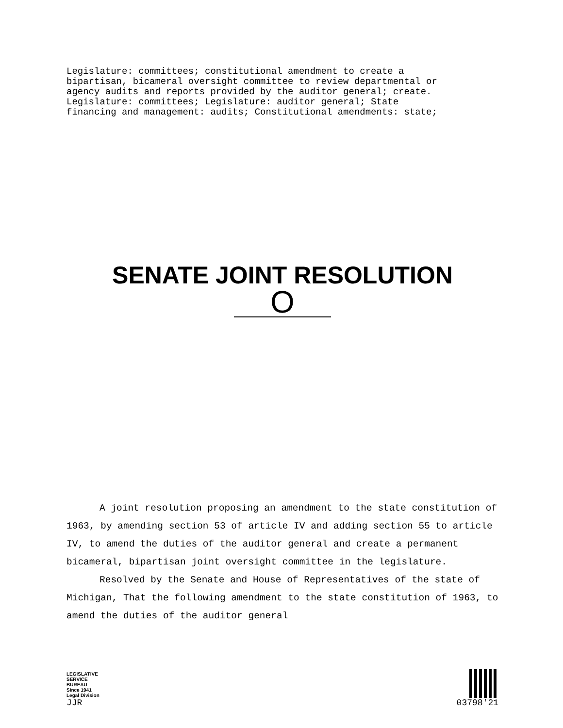Legislature: committees; constitutional amendment to create a
bipartisan, bicameral oversight committee to review departmental or
agency audits and reports provided by the auditor general; create.
Legislature: committees; Legislature: auditor general; State
financing and management: audits; Constitutional amendments: state;
SENATE JOINT RESOLUTION
O
A joint resolution proposing an amendment to the state constitution of 1963, by amending section 53 of article IV and adding section 55 to article IV, to amend the duties of the auditor general and create a permanent bicameral, bipartisan joint oversight committee in the legislature.
Resolved by the Senate and House of Representatives of the state of Michigan, That the following amendment to the state constitution of 1963, to amend the duties of the auditor general
LEGISLATIVE
SERVICE
BUREAU
Since 1941
Legal Division
JJR
03798'21